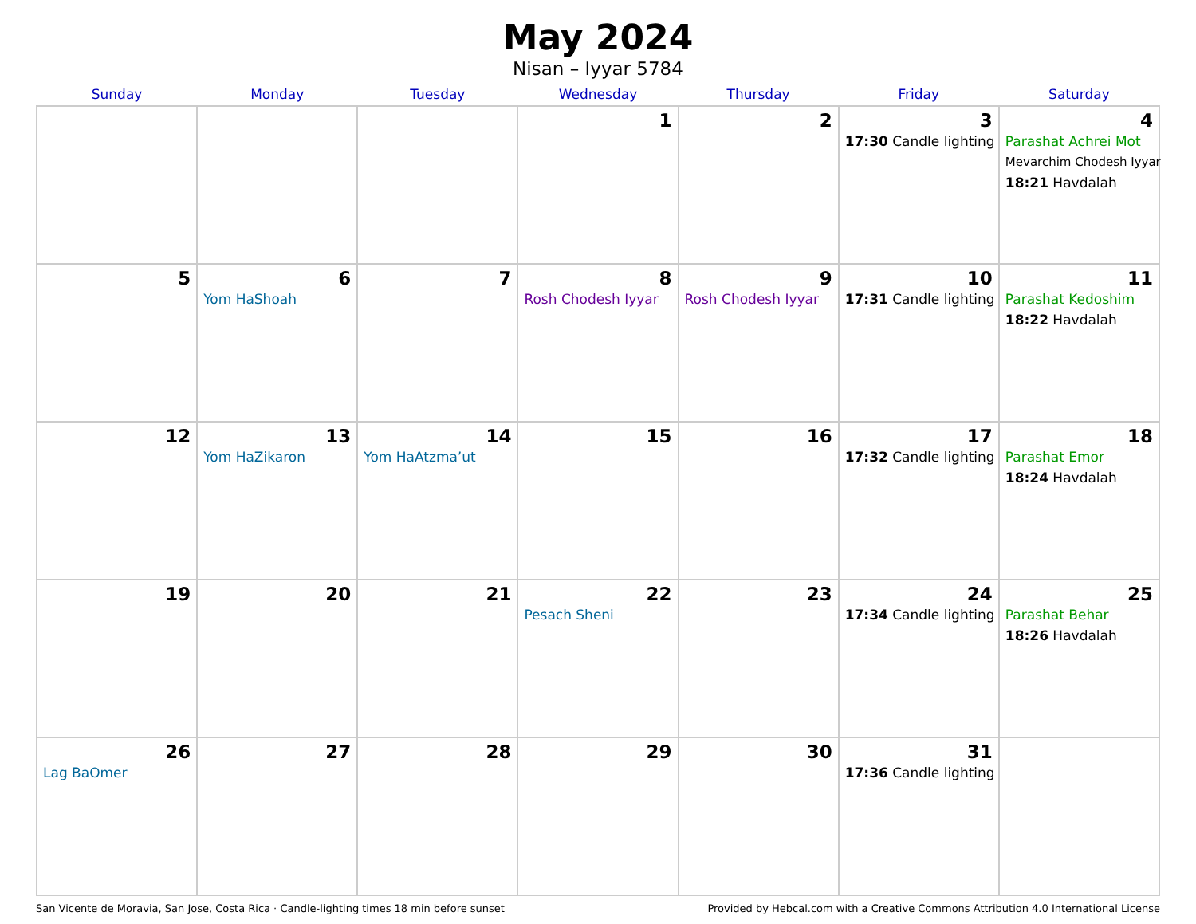May 2024
Nisan – Iyyar 5784
| Sunday | Monday | Tuesday | Wednesday | Thursday | Friday | Saturday |
| --- | --- | --- | --- | --- | --- | --- |
| | | | 1 | 2 | 3 17:30 Candle lighting | 4 Parashat Achrei Mot Mevarchim Chodesh Iyyar 18:21 Havdalah |
| 5 | 6 Yom HaShoah | 7 | 8 Rosh Chodesh Iyyar | 9 Rosh Chodesh Iyyar | 10 17:31 Candle lighting | 11 Parashat Kedoshim 18:22 Havdalah |
| 12 | 13 Yom HaZikaron | 14 Yom HaAtzma’ut | 15 | 16 | 17 17:32 Candle lighting | 18 Parashat Emor 18:24 Havdalah |
| 19 | 20 | 21 | 22 Pesach Sheni | 23 | 24 17:34 Candle lighting | 25 Parashat Behar 18:26 Havdalah |
| 26 Lag BaOmer | 27 | 28 | 29 | 30 | 31 17:36 Candle lighting | |
San Vicente de Moravia, San Jose, Costa Rica · Candle-lighting times 18 min before sunset Provided by Hebcal.com with a Creative Commons Attribution 4.0 International License